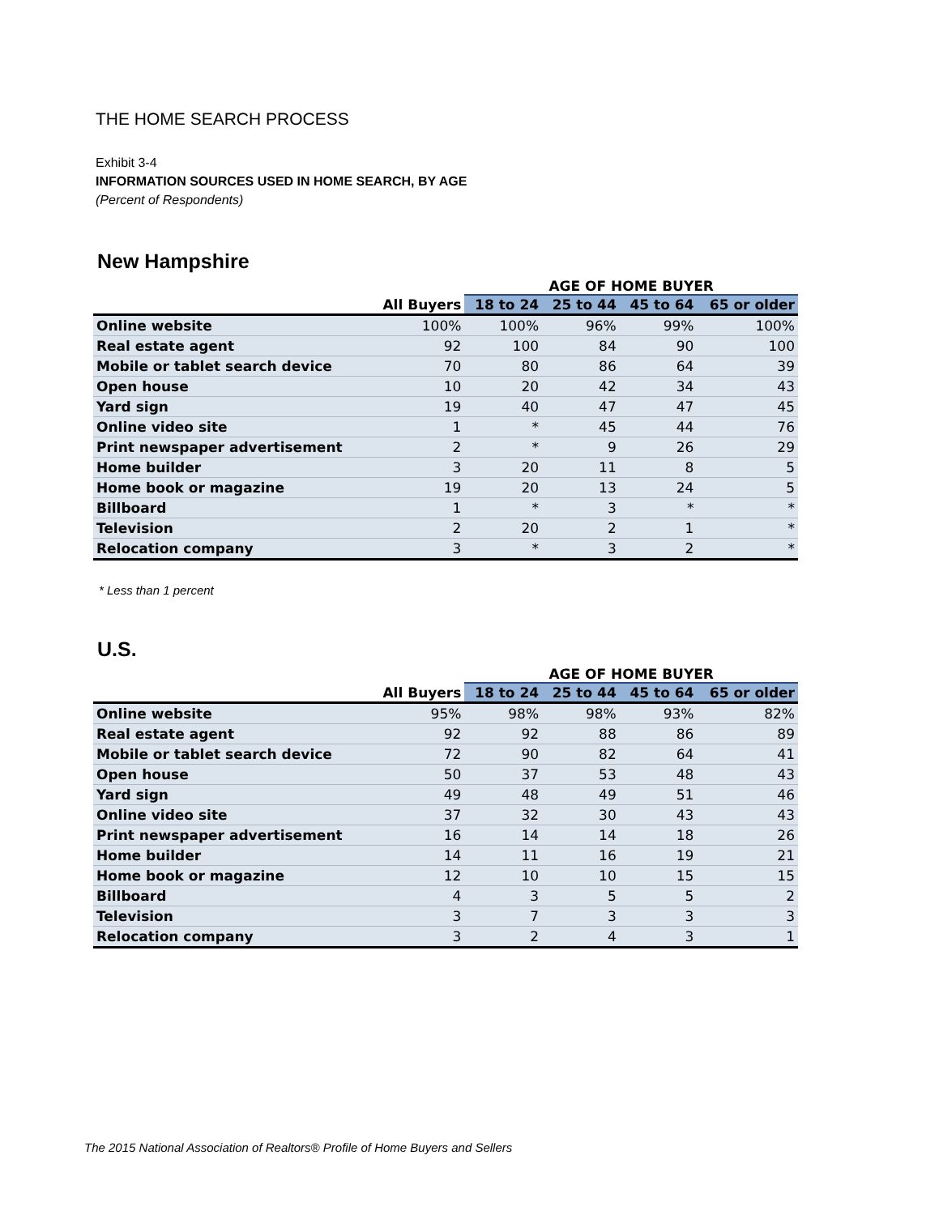THE HOME SEARCH PROCESS
Exhibit 3-4
INFORMATION SOURCES USED IN HOME SEARCH, BY AGE
(Percent of Respondents)
New Hampshire
| | | AGE OF HOME BUYER | | | |
| --- | --- | --- | --- | --- | --- |
| | All Buyers | 18 to 24 | 25 to 44 | 45 to 64 | 65 or older |
| Online website | 100% | 100% | 96% | 99% | 100% |
| Real estate agent | 92 | 100 | 84 | 90 | 100 |
| Mobile or tablet search device | 70 | 80 | 86 | 64 | 39 |
| Open house | 10 | 20 | 42 | 34 | 43 |
| Yard sign | 19 | 40 | 47 | 47 | 45 |
| Online video site | 1 | * | 45 | 44 | 76 |
| Print newspaper advertisement | 2 | * | 9 | 26 | 29 |
| Home builder | 3 | 20 | 11 | 8 | 5 |
| Home book or magazine | 19 | 20 | 13 | 24 | 5 |
| Billboard | 1 | * | 3 | * | * |
| Television | 2 | 20 | 2 | 1 | * |
| Relocation company | 3 | * | 3 | 2 | * |
* Less than 1 percent
U.S.
| | | AGE OF HOME BUYER | | | |
| --- | --- | --- | --- | --- | --- |
| | All Buyers | 18 to 24 | 25 to 44 | 45 to 64 | 65 or older |
| Online website | 95% | 98% | 98% | 93% | 82% |
| Real estate agent | 92 | 92 | 88 | 86 | 89 |
| Mobile or tablet search device | 72 | 90 | 82 | 64 | 41 |
| Open house | 50 | 37 | 53 | 48 | 43 |
| Yard sign | 49 | 48 | 49 | 51 | 46 |
| Online video site | 37 | 32 | 30 | 43 | 43 |
| Print newspaper advertisement | 16 | 14 | 14 | 18 | 26 |
| Home builder | 14 | 11 | 16 | 19 | 21 |
| Home book or magazine | 12 | 10 | 10 | 15 | 15 |
| Billboard | 4 | 3 | 5 | 5 | 2 |
| Television | 3 | 7 | 3 | 3 | 3 |
| Relocation company | 3 | 2 | 4 | 3 | 1 |
The 2015 National Association of Realtors® Profile of Home Buyers and Sellers